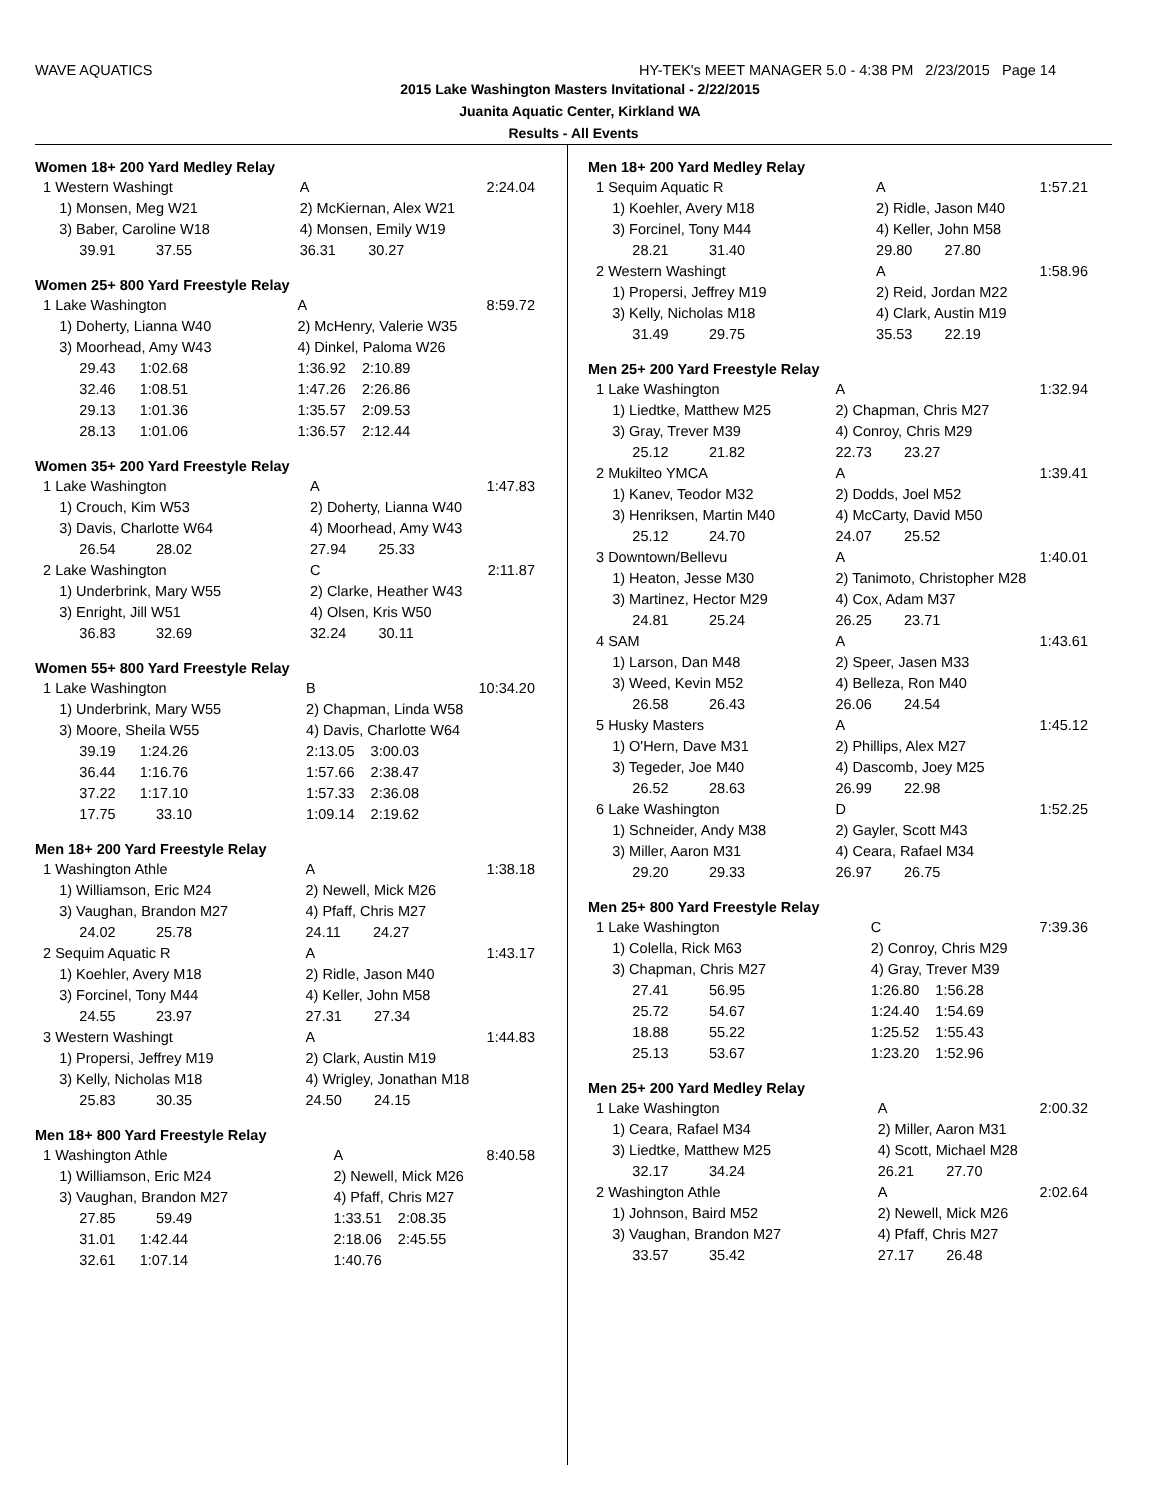WAVE AQUATICS HY-TEK's MEET MANAGER 5.0 - 4:38 PM 2/23/2015 Page 14
2015 Lake Washington Masters Invitational - 2/22/2015
Juanita Aquatic Center, Kirkland WA
Results - All Events
Women 18+ 200 Yard Medley Relay
| 1 Western Washingt | A | 2:24.04 |
| 1) Monsen, Meg W21 | 2) McKiernan, Alex W21 | |
| 3) Baber, Caroline W18 | 4) Monsen, Emily W19 | |
| 39.91 37.55 | 36.31 30.27 | |
Women 25+ 800 Yard Freestyle Relay
| 1 Lake Washington | A | 8:59.72 |
| 1) Doherty, Lianna W40 | 2) McHenry, Valerie W35 | |
| 3) Moorhead, Amy W43 | 4) Dinkel, Paloma W26 | |
| 29.43 1:02.68 | 1:36.92 2:10.89 | |
| 32.46 1:08.51 | 1:47.26 2:26.86 | |
| 29.13 1:01.36 | 1:35.57 2:09.53 | |
| 28.13 1:01.06 | 1:36.57 2:12.44 | |
Women 35+ 200 Yard Freestyle Relay
| 1 Lake Washington | A | 1:47.83 |
| 1) Crouch, Kim W53 | 2) Doherty, Lianna W40 | |
| 3) Davis, Charlotte W64 | 4) Moorhead, Amy W43 | |
| 26.54 28.02 | 27.94 25.33 | |
| 2 Lake Washington | C | 2:11.87 |
| 1) Underbrink, Mary W55 | 2) Clarke, Heather W43 | |
| 3) Enright, Jill W51 | 4) Olsen, Kris W50 | |
| 36.83 32.69 | 32.24 30.11 | |
Women 55+ 800 Yard Freestyle Relay
| 1 Lake Washington | B | 10:34.20 |
| 1) Underbrink, Mary W55 | 2) Chapman, Linda W58 | |
| 3) Moore, Sheila W55 | 4) Davis, Charlotte W64 | |
| 39.19 1:24.26 | 2:13.05 3:00.03 | |
| 36.44 1:16.76 | 1:57.66 2:38.47 | |
| 37.22 1:17.10 | 1:57.33 2:36.08 | |
| 17.75 33.10 | 1:09.14 2:19.62 | |
Men 18+ 200 Yard Freestyle Relay
| 1 Washington Athle | A | 1:38.18 |
| 1) Williamson, Eric M24 | 2) Newell, Mick M26 | |
| 3) Vaughan, Brandon M27 | 4) Pfaff, Chris M27 | |
| 24.02 25.78 | 24.11 24.27 | |
| 2 Sequim Aquatic R | A | 1:43.17 |
| 1) Koehler, Avery M18 | 2) Ridle, Jason M40 | |
| 3) Forcinel, Tony M44 | 4) Keller, John M58 | |
| 24.55 23.97 | 27.31 27.34 | |
| 3 Western Washingt | A | 1:44.83 |
| 1) Propersi, Jeffrey M19 | 2) Clark, Austin M19 | |
| 3) Kelly, Nicholas M18 | 4) Wrigley, Jonathan M18 | |
| 25.83 30.35 | 24.50 24.15 | |
Men 18+ 800 Yard Freestyle Relay
| 1 Washington Athle | A | 8:40.58 |
| 1) Williamson, Eric M24 | 2) Newell, Mick M26 | |
| 3) Vaughan, Brandon M27 | 4) Pfaff, Chris M27 | |
| 27.85 59.49 | 1:33.51 2:08.35 | |
| 31.01 1:42.44 | 2:18.06 2:45.55 | |
| 32.61 1:07.14 | 1:40.76 | |
Men 18+ 200 Yard Medley Relay
| 1 Sequim Aquatic R | A | 1:57.21 |
| 1) Koehler, Avery M18 | 2) Ridle, Jason M40 | |
| 3) Forcinel, Tony M44 | 4) Keller, John M58 | |
| 28.21 31.40 | 29.80 27.80 | |
| 2 Western Washingt | A | 1:58.96 |
| 1) Propersi, Jeffrey M19 | 2) Reid, Jordan M22 | |
| 3) Kelly, Nicholas M18 | 4) Clark, Austin M19 | |
| 31.49 29.75 | 35.53 22.19 | |
Men 25+ 200 Yard Freestyle Relay
| 1 Lake Washington | A | 1:32.94 |
| 1) Liedtke, Matthew M25 | 2) Chapman, Chris M27 | |
| 3) Gray, Trever M39 | 4) Conroy, Chris M29 | |
| 25.12 21.82 | 22.73 23.27 | |
| 2 Mukilteo YMCA | A | 1:39.41 |
| 1) Kanev, Teodor M32 | 2) Dodds, Joel M52 | |
| 3) Henriksen, Martin M40 | 4) McCarty, David M50 | |
| 25.12 24.70 | 24.07 25.52 | |
| 3 Downtown/Bellevu | A | 1:40.01 |
| 1) Heaton, Jesse M30 | 2) Tanimoto, Christopher M28 | |
| 3) Martinez, Hector M29 | 4) Cox, Adam M37 | |
| 24.81 25.24 | 26.25 23.71 | |
| 4 SAM | A | 1:43.61 |
| 1) Larson, Dan M48 | 2) Speer, Jasen M33 | |
| 3) Weed, Kevin M52 | 4) Belleza, Ron M40 | |
| 26.58 26.43 | 26.06 24.54 | |
| 5 Husky Masters | A | 1:45.12 |
| 1) O'Hern, Dave M31 | 2) Phillips, Alex M27 | |
| 3) Tegeder, Joe M40 | 4) Dascomb, Joey M25 | |
| 26.52 28.63 | 26.99 22.98 | |
| 6 Lake Washington | D | 1:52.25 |
| 1) Schneider, Andy M38 | 2) Gayler, Scott M43 | |
| 3) Miller, Aaron M31 | 4) Ceara, Rafael M34 | |
| 29.20 29.33 | 26.97 26.75 | |
Men 25+ 800 Yard Freestyle Relay
| 1 Lake Washington | C | 7:39.36 |
| 1) Colella, Rick M63 | 2) Conroy, Chris M29 | |
| 3) Chapman, Chris M27 | 4) Gray, Trever M39 | |
| 27.41 56.95 | 1:26.80 1:56.28 | |
| 25.72 54.67 | 1:24.40 1:54.69 | |
| 18.88 55.22 | 1:25.52 1:55.43 | |
| 25.13 53.67 | 1:23.20 1:52.96 | |
Men 25+ 200 Yard Medley Relay
| 1 Lake Washington | A | 2:00.32 |
| 1) Ceara, Rafael M34 | 2) Miller, Aaron M31 | |
| 3) Liedtke, Matthew M25 | 4) Scott, Michael M28 | |
| 32.17 34.24 | 26.21 27.70 | |
| 2 Washington Athle | A | 2:02.64 |
| 1) Johnson, Baird M52 | 2) Newell, Mick M26 | |
| 3) Vaughan, Brandon M27 | 4) Pfaff, Chris M27 | |
| 33.57 35.42 | 27.17 26.48 | |